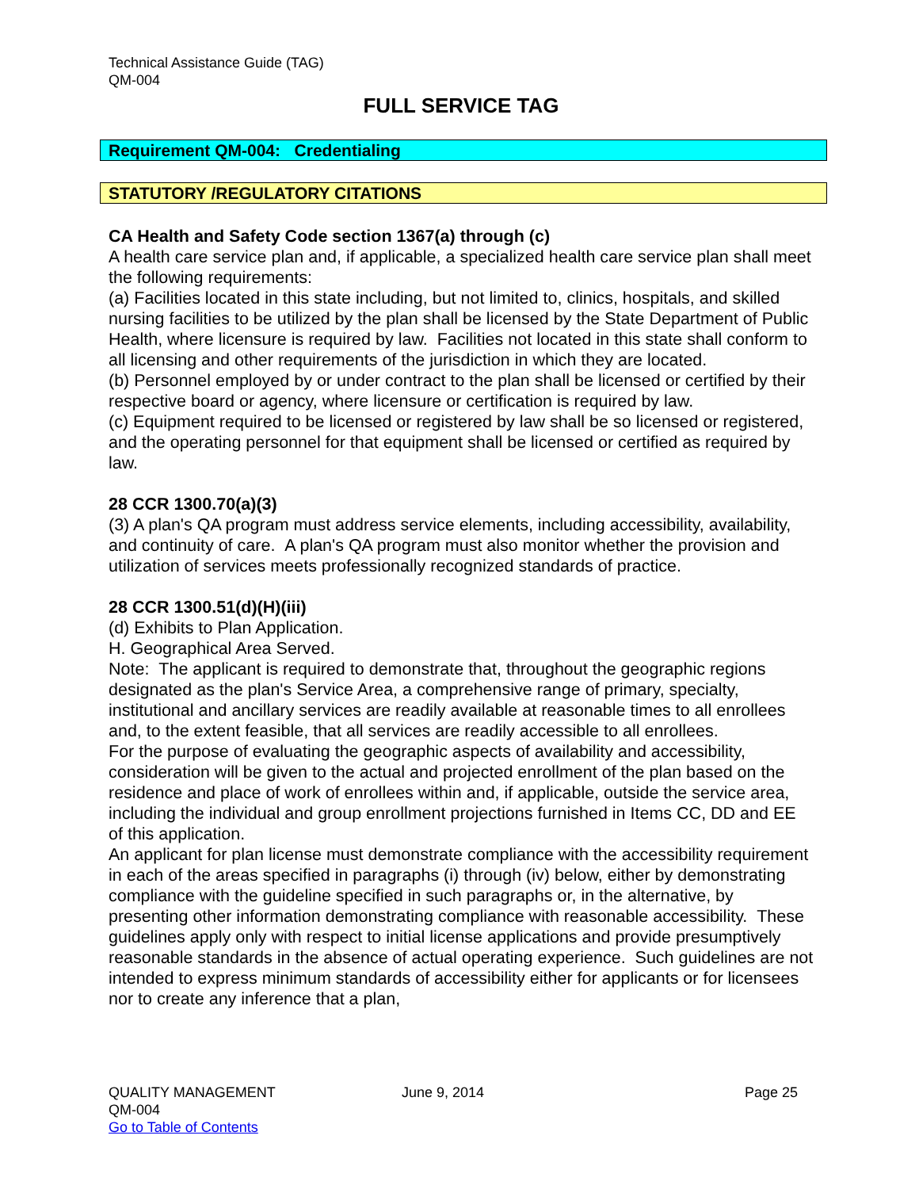Technical Assistance Guide (TAG)
QM-004
FULL SERVICE TAG
Requirement QM-004: Credentialing
STATUTORY /REGULATORY CITATIONS
CA Health and Safety Code section 1367(a) through (c)
A health care service plan and, if applicable, a specialized health care service plan shall meet the following requirements:
(a) Facilities located in this state including, but not limited to, clinics, hospitals, and skilled nursing facilities to be utilized by the plan shall be licensed by the State Department of Public Health, where licensure is required by law. Facilities not located in this state shall conform to all licensing and other requirements of the jurisdiction in which they are located.
(b) Personnel employed by or under contract to the plan shall be licensed or certified by their respective board or agency, where licensure or certification is required by law.
(c) Equipment required to be licensed or registered by law shall be so licensed or registered, and the operating personnel for that equipment shall be licensed or certified as required by law.
28 CCR 1300.70(a)(3)
(3) A plan's QA program must address service elements, including accessibility, availability, and continuity of care. A plan's QA program must also monitor whether the provision and utilization of services meets professionally recognized standards of practice.
28 CCR 1300.51(d)(H)(iii)
(d) Exhibits to Plan Application.
H. Geographical Area Served.
Note: The applicant is required to demonstrate that, throughout the geographic regions designated as the plan's Service Area, a comprehensive range of primary, specialty, institutional and ancillary services are readily available at reasonable times to all enrollees and, to the extent feasible, that all services are readily accessible to all enrollees.
For the purpose of evaluating the geographic aspects of availability and accessibility, consideration will be given to the actual and projected enrollment of the plan based on the residence and place of work of enrollees within and, if applicable, outside the service area, including the individual and group enrollment projections furnished in Items CC, DD and EE of this application.
An applicant for plan license must demonstrate compliance with the accessibility requirement in each of the areas specified in paragraphs (i) through (iv) below, either by demonstrating compliance with the guideline specified in such paragraphs or, in the alternative, by presenting other information demonstrating compliance with reasonable accessibility. These guidelines apply only with respect to initial license applications and provide presumptively reasonable standards in the absence of actual operating experience. Such guidelines are not intended to express minimum standards of accessibility either for applicants or for licensees nor to create any inference that a plan,
QUALITY MANAGEMENT June 9, 2014 Page 25
QM-004
Go to Table of Contents